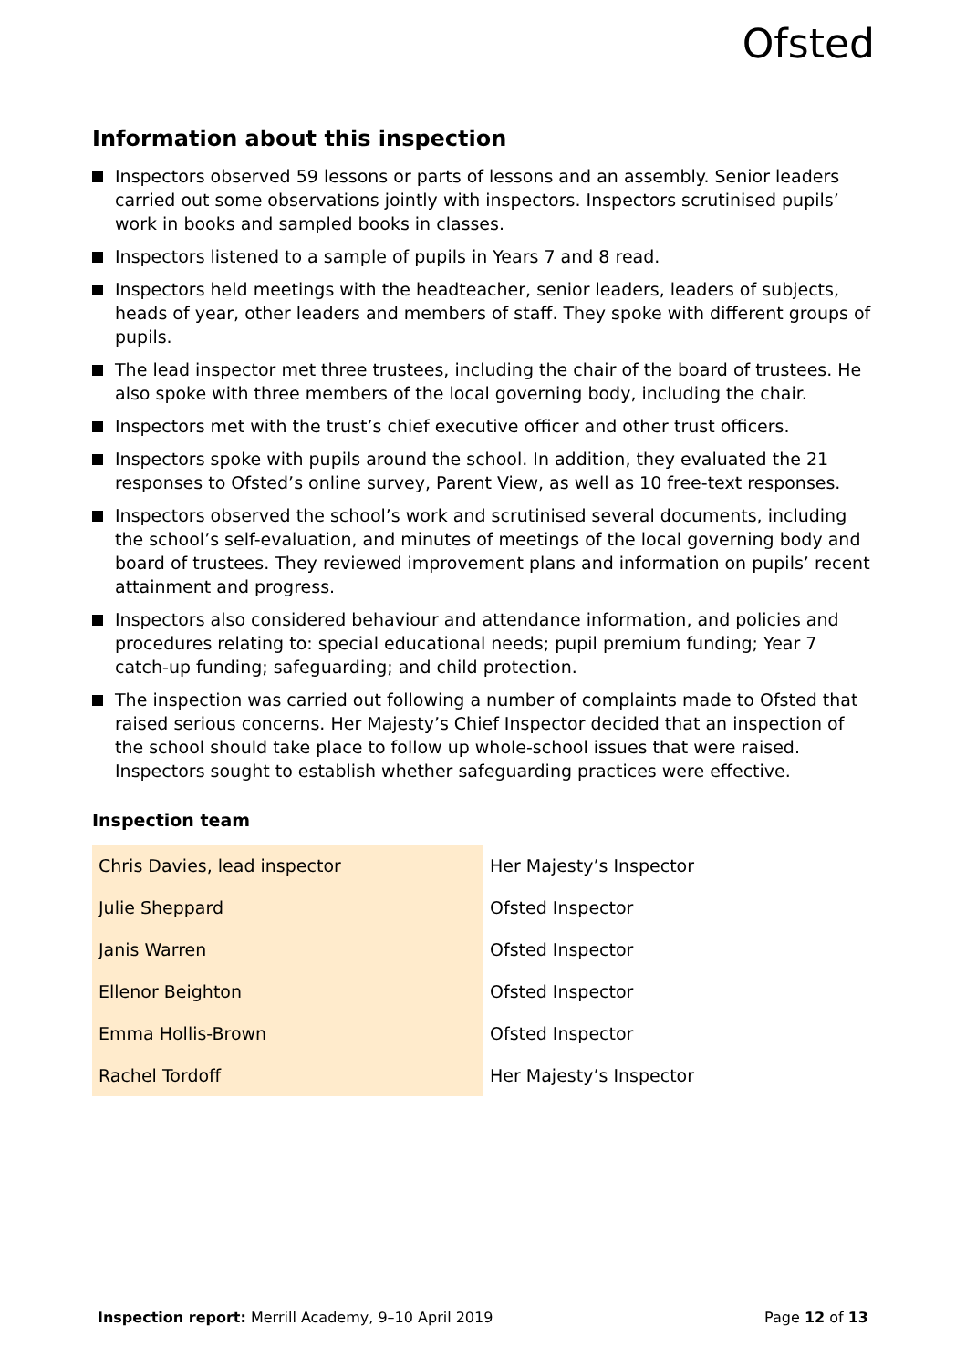Ofsted
Information about this inspection
Inspectors observed 59 lessons or parts of lessons and an assembly. Senior leaders carried out some observations jointly with inspectors. Inspectors scrutinised pupils’ work in books and sampled books in classes.
Inspectors listened to a sample of pupils in Years 7 and 8 read.
Inspectors held meetings with the headteacher, senior leaders, leaders of subjects, heads of year, other leaders and members of staff. They spoke with different groups of pupils.
The lead inspector met three trustees, including the chair of the board of trustees. He also spoke with three members of the local governing body, including the chair.
Inspectors met with the trust’s chief executive officer and other trust officers.
Inspectors spoke with pupils around the school. In addition, they evaluated the 21 responses to Ofsted’s online survey, Parent View, as well as 10 free-text responses.
Inspectors observed the school’s work and scrutinised several documents, including the school’s self-evaluation, and minutes of meetings of the local governing body and board of trustees. They reviewed improvement plans and information on pupils’ recent attainment and progress.
Inspectors also considered behaviour and attendance information, and policies and procedures relating to: special educational needs; pupil premium funding; Year 7 catch-up funding; safeguarding; and child protection.
The inspection was carried out following a number of complaints made to Ofsted that raised serious concerns. Her Majesty’s Chief Inspector decided that an inspection of the school should take place to follow up whole-school issues that were raised. Inspectors sought to establish whether safeguarding practices were effective.
Inspection team
| Chris Davies, lead inspector | Her Majesty’s Inspector |
| Julie Sheppard | Ofsted Inspector |
| Janis Warren | Ofsted Inspector |
| Ellenor Beighton | Ofsted Inspector |
| Emma Hollis-Brown | Ofsted Inspector |
| Rachel Tordoff | Her Majesty’s Inspector |
Inspection report: Merrill Academy, 9–10 April 2019 Page 12 of 13